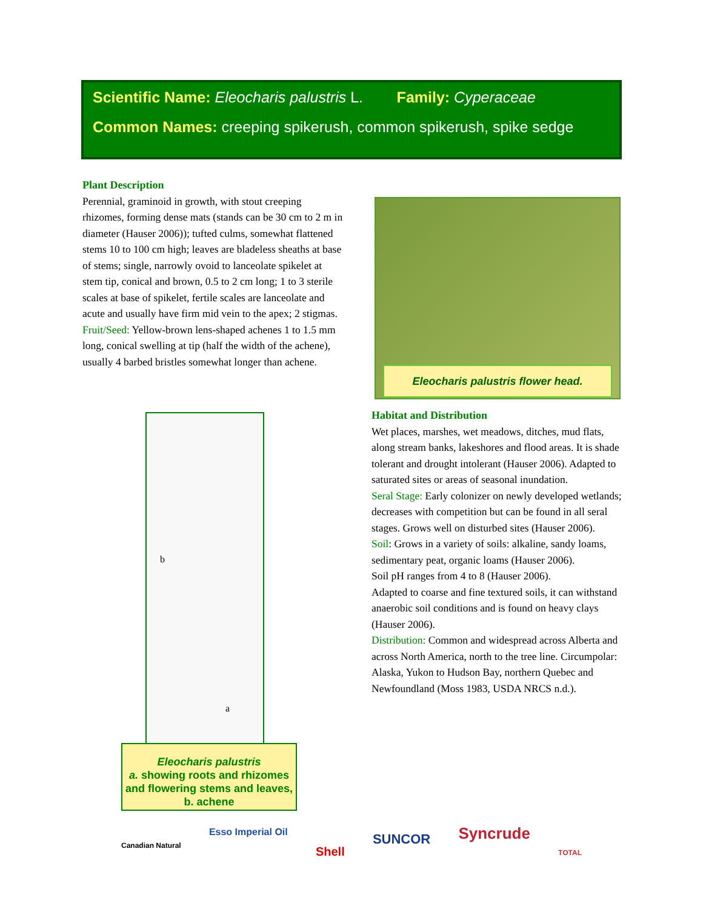Scientific Name: Eleocharis palustris L. Family: Cyperaceae
Common Names: creeping spikerush, common spikerush, spike sedge
Plant Description
Perennial, graminoid in growth, with stout creeping rhizomes, forming dense mats (stands can be 30 cm to 2 m in diameter (Hauser 2006)); tufted culms, somewhat flattened stems 10 to 100 cm high; leaves are bladeless sheaths at base of stems; single, narrowly ovoid to lanceolate spikelet at stem tip, conical and brown, 0.5 to 2 cm long; 1 to 3 sterile scales at base of spikelet, fertile scales are lanceolate and acute and usually have firm mid vein to the apex; 2 stigmas.
Fruit/Seed: Yellow-brown lens-shaped achenes 1 to 1.5 mm long, conical swelling at tip (half the width of the achene), usually 4 barbed bristles somewhat longer than achene.
Eleocharis palustris flower head.
b
a
Eleocharis palustris
a. showing roots and rhizomes and flowering stems and leaves, b. achene
Habitat and Distribution
Wet places, marshes, wet meadows, ditches, mud flats, along stream banks, lakeshores and flood areas. It is shade tolerant and drought intolerant (Hauser 2006). Adapted to saturated sites or areas of seasonal inundation.
Seral Stage: Early colonizer on newly developed wetlands; decreases with competition but can be found in all seral stages. Grows well on disturbed sites (Hauser 2006).
Soil: Grows in a variety of soils: alkaline, sandy loams, sedimentary peat, organic loams (Hauser 2006).
Soil pH ranges from 4 to 8 (Hauser 2006).
Adapted to coarse and fine textured soils, it can withstand anaerobic soil conditions and is found on heavy clays (Hauser 2006).
Distribution: Common and widespread across Alberta and across North America, north to the tree line. Circumpolar: Alaska, Yukon to Hudson Bay, northern Quebec and Newfoundland (Moss 1983, USDA NRCS n.d.).
Canadian Natural Esso Imperial Oil Shell SUNCOR Syncrude TOTAL